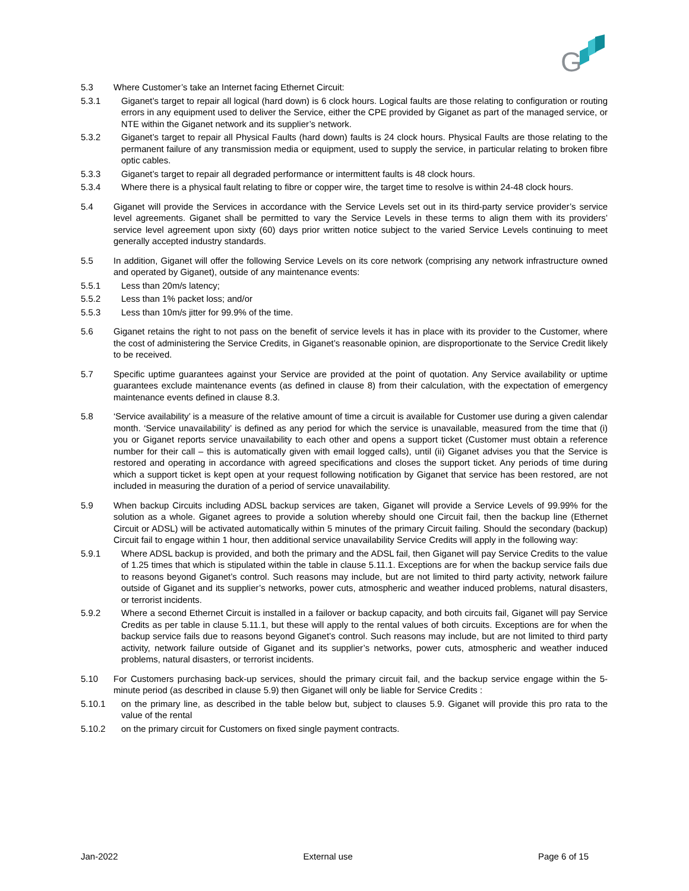G
5.3 Where Customer’s take an Internet facing Ethernet Circuit:
5.3.1 Giganet’s target to repair all logical (hard down) is 6 clock hours. Logical faults are those relating to configuration or routing errors in any equipment used to deliver the Service, either the CPE provided by Giganet as part of the managed service, or NTE within the Giganet network and its supplier’s network.
5.3.2 Giganet’s target to repair all Physical Faults (hard down) faults is 24 clock hours. Physical Faults are those relating to the permanent failure of any transmission media or equipment, used to supply the service, in particular relating to broken fibre optic cables.
5.3.3 Giganet’s target to repair all degraded performance or intermittent faults is 48 clock hours.
5.3.4 Where there is a physical fault relating to fibre or copper wire, the target time to resolve is within 24-48 clock hours.
5.4 Giganet will provide the Services in accordance with the Service Levels set out in its third-party service provider’s service level agreements. Giganet shall be permitted to vary the Service Levels in these terms to align them with its providers’ service level agreement upon sixty (60) days prior written notice subject to the varied Service Levels continuing to meet generally accepted industry standards.
5.5 In addition, Giganet will offer the following Service Levels on its core network (comprising any network infrastructure owned and operated by Giganet), outside of any maintenance events:
5.5.1 Less than 20m/s latency;
5.5.2 Less than 1% packet loss; and/or
5.5.3 Less than 10m/s jitter for 99.9% of the time.
5.6 Giganet retains the right to not pass on the benefit of service levels it has in place with its provider to the Customer, where the cost of administering the Service Credits, in Giganet’s reasonable opinion, are disproportionate to the Service Credit likely to be received.
5.7 Specific uptime guarantees against your Service are provided at the point of quotation. Any Service availability or uptime guarantees exclude maintenance events (as defined in clause 8) from their calculation, with the expectation of emergency maintenance events defined in clause 8.3.
5.8 ‘Service availability’ is a measure of the relative amount of time a circuit is available for Customer use during a given calendar month. ‘Service unavailability’ is defined as any period for which the service is unavailable, measured from the time that (i) you or Giganet reports service unavailability to each other and opens a support ticket (Customer must obtain a reference number for their call – this is automatically given with email logged calls), until (ii) Giganet advises you that the Service is restored and operating in accordance with agreed specifications and closes the support ticket. Any periods of time during which a support ticket is kept open at your request following notification by Giganet that service has been restored, are not included in measuring the duration of a period of service unavailability.
5.9 When backup Circuits including ADSL backup services are taken, Giganet will provide a Service Levels of 99.99% for the solution as a whole. Giganet agrees to provide a solution whereby should one Circuit fail, then the backup line (Ethernet Circuit or ADSL) will be activated automatically within 5 minutes of the primary Circuit failing. Should the secondary (backup) Circuit fail to engage within 1 hour, then additional service unavailability Service Credits will apply in the following way:
5.9.1 Where ADSL backup is provided, and both the primary and the ADSL fail, then Giganet will pay Service Credits to the value of 1.25 times that which is stipulated within the table in clause 5.11.1. Exceptions are for when the backup service fails due to reasons beyond Giganet’s control. Such reasons may include, but are not limited to third party activity, network failure outside of Giganet and its supplier’s networks, power cuts, atmospheric and weather induced problems, natural disasters, or terrorist incidents.
5.9.2 Where a second Ethernet Circuit is installed in a failover or backup capacity, and both circuits fail, Giganet will pay Service Credits as per table in clause 5.11.1, but these will apply to the rental values of both circuits. Exceptions are for when the backup service fails due to reasons beyond Giganet’s control. Such reasons may include, but are not limited to third party activity, network failure outside of Giganet and its supplier’s networks, power cuts, atmospheric and weather induced problems, natural disasters, or terrorist incidents.
5.10 For Customers purchasing back-up services, should the primary circuit fail, and the backup service engage within the 5-minute period (as described in clause 5.9) then Giganet will only be liable for Service Credits :
5.10.1 on the primary line, as described in the table below but, subject to clauses 5.9. Giganet will provide this pro rata to the value of the rental
5.10.2 on the primary circuit for Customers on fixed single payment contracts.
Jan-2022 External use Page 6 of 15